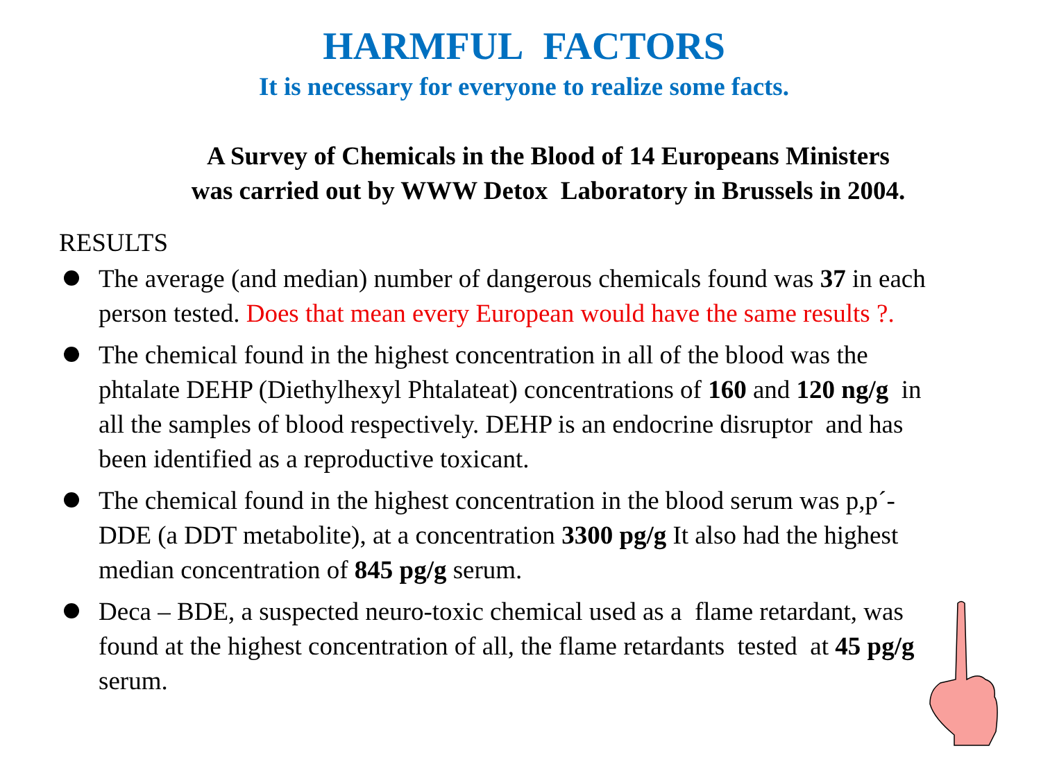HARMFUL FACTORS
It is necessary for everyone to realize some facts.
A Survey of Chemicals in the Blood of 14 Europeans Ministers
was carried out by WWW Detox Laboratory in Brussels in 2004.
RESULTS
The average (and median) number of dangerous chemicals found was 37 in each person tested. Does that mean every European would have the same results ?.
The chemical found in the highest concentration in all of the blood was the phtalate DEHP (Diethylhexyl Phtalateat) concentrations of 160 and 120 ng/g in all the samples of blood respectively. DEHP is an endocrine disruptor and has been identified as a reproductive toxicant.
The chemical found in the highest concentration in the blood serum was p,p´-DDE (a DDT metabolite), at a concentration 3300 pg/g It also had the highest median concentration of 845 pg/g serum.
Deca – BDE, a suspected neuro-toxic chemical used as a flame retardant, was found at the highest concentration of all, the flame retardants tested at 45 pg/g serum.